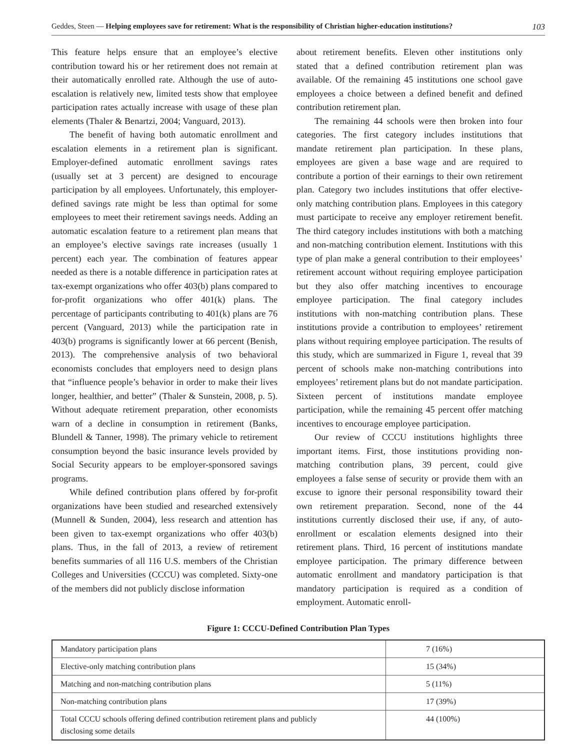Geddes, Steen — Helping employees save for retirement: What is the responsibility of Christian higher-education institutions? 103
This feature helps ensure that an employee’s elective contribution toward his or her retirement does not remain at their automatically enrolled rate. Although the use of auto-escalation is relatively new, limited tests show that employee participation rates actually increase with usage of these plan elements (Thaler & Benartzi, 2004; Vanguard, 2013).
The benefit of having both automatic enrollment and escalation elements in a retirement plan is significant. Employer-defined automatic enrollment savings rates (usually set at 3 percent) are designed to encourage participation by all employees. Unfortunately, this employer-defined savings rate might be less than optimal for some employees to meet their retirement savings needs. Adding an automatic escalation feature to a retirement plan means that an employee’s elective savings rate increases (usually 1 percent) each year. The combination of features appear needed as there is a notable difference in participation rates at tax-exempt organizations who offer 403(b) plans compared to for-profit organizations who offer 401(k) plans. The percentage of participants contributing to 401(k) plans are 76 percent (Vanguard, 2013) while the participation rate in 403(b) programs is significantly lower at 66 percent (Benish, 2013). The comprehensive analysis of two behavioral economists concludes that employers need to design plans that “influence people’s behavior in order to make their lives longer, healthier, and better” (Thaler & Sunstein, 2008, p. 5). Without adequate retirement preparation, other economists warn of a decline in consumption in retirement (Banks, Blundell & Tanner, 1998). The primary vehicle to retirement consumption beyond the basic insurance levels provided by Social Security appears to be employer-sponsored savings programs.
While defined contribution plans offered by for-profit organizations have been studied and researched extensively (Munnell & Sunden, 2004), less research and attention has been given to tax-exempt organizations who offer 403(b) plans. Thus, in the fall of 2013, a review of retirement benefits summaries of all 116 U.S. members of the Christian Colleges and Universities (CCCU) was completed. Sixty-one of the members did not publicly disclose information
about retirement benefits. Eleven other institutions only stated that a defined contribution retirement plan was available. Of the remaining 45 institutions one school gave employees a choice between a defined benefit and defined contribution retirement plan.
The remaining 44 schools were then broken into four categories. The first category includes institutions that mandate retirement plan participation. In these plans, employees are given a base wage and are required to contribute a portion of their earnings to their own retirement plan. Category two includes institutions that offer elective-only matching contribution plans. Employees in this category must participate to receive any employer retirement benefit. The third category includes institutions with both a matching and non-matching contribution element. Institutions with this type of plan make a general contribution to their employees’ retirement account without requiring employee participation but they also offer matching incentives to encourage employee participation. The final category includes institutions with non-matching contribution plans. These institutions provide a contribution to employees’ retirement plans without requiring employee participation. The results of this study, which are summarized in Figure 1, reveal that 39 percent of schools make non-matching contributions into employees’ retirement plans but do not mandate participation. Sixteen percent of institutions mandate employee participation, while the remaining 45 percent offer matching incentives to encourage employee participation.
Our review of CCCU institutions highlights three important items. First, those institutions providing non-matching contribution plans, 39 percent, could give employees a false sense of security or provide them with an excuse to ignore their personal responsibility toward their own retirement preparation. Second, none of the 44 institutions currently disclosed their use, if any, of auto-enrollment or escalation elements designed into their retirement plans. Third, 16 percent of institutions mandate employee participation. The primary difference between automatic enrollment and mandatory participation is that mandatory participation is required as a condition of employment. Automatic enroll-
Figure 1: CCCU-Defined Contribution Plan Types
| Mandatory participation plans | 7 (16%) |
| Elective-only matching contribution plans | 15 (34%) |
| Matching and non-matching contribution plans | 5 (11%) |
| Non-matching contribution plans | 17 (39%) |
| Total CCCU schools offering defined contribution retirement plans and publicly disclosing some details | 44 (100%) |